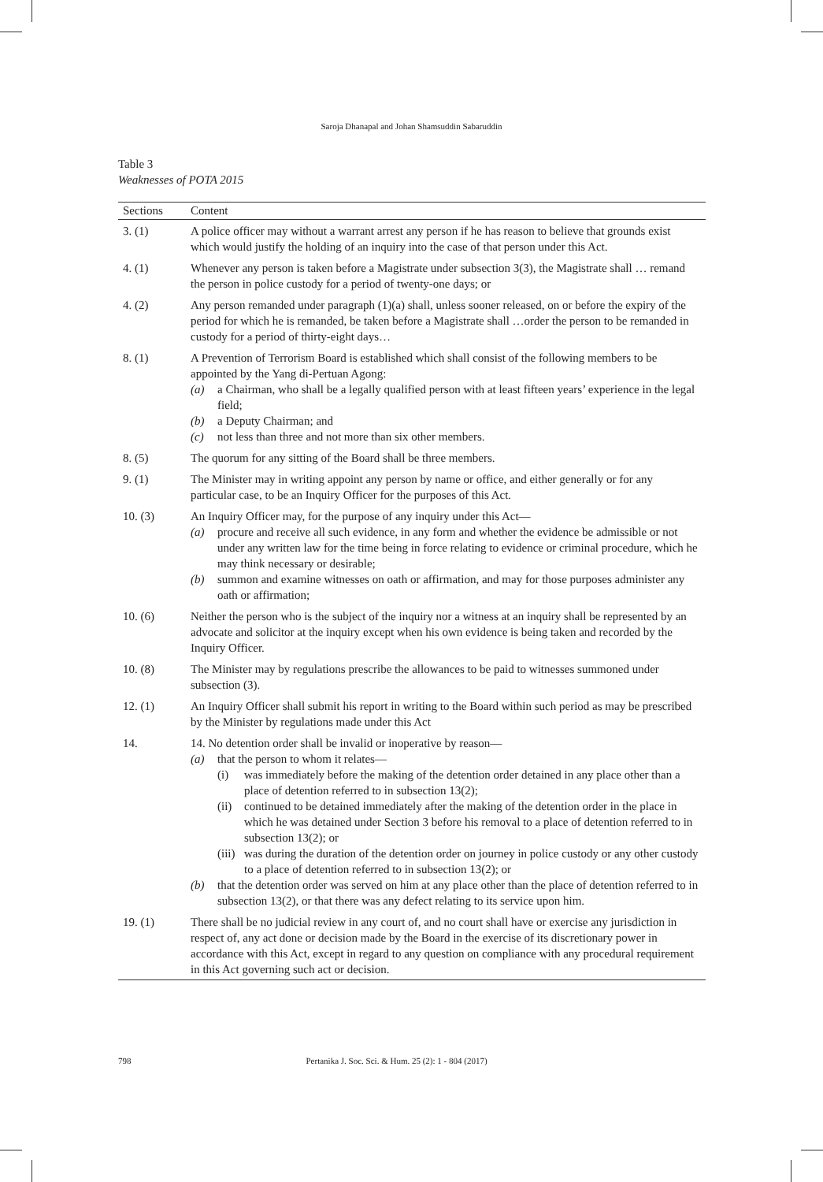Saroja Dhanapal and Johan Shamsuddin Sabaruddin
Table 3
Weaknesses of POTA 2015
| Sections | Content |
| --- | --- |
| 3. (1) | A police officer may without a warrant arrest any person if he has reason to believe that grounds exist which would justify the holding of an inquiry into the case of that person under this Act. |
| 4. (1) | Whenever any person is taken before a Magistrate under subsection 3(3), the Magistrate shall … remand the person in police custody for a period of twenty-one days; or |
| 4. (2) | Any person remanded under paragraph (1)(a) shall, unless sooner released, on or before the expiry of the period for which he is remanded, be taken before a Magistrate shall …order the person to be remanded in custody for a period of thirty-eight days… |
| 8. (1) | A Prevention of Terrorism Board is established which shall consist of the following members to be appointed by the Yang di-Pertuan Agong: (a) a Chairman, who shall be a legally qualified person with at least fifteen years’ experience in the legal field; (b) a Deputy Chairman; and (c) not less than three and not more than six other members. |
| 8. (5) | The quorum for any sitting of the Board shall be three members. |
| 9. (1) | The Minister may in writing appoint any person by name or office, and either generally or for any particular case, to be an Inquiry Officer for the purposes of this Act. |
| 10. (3) | An Inquiry Officer may, for the purpose of any inquiry under this Act— (a) procure and receive all such evidence, in any form and whether the evidence be admissible or not under any written law for the time being in force relating to evidence or criminal procedure, which he may think necessary or desirable; (b) summon and examine witnesses on oath or affirmation, and may for those purposes administer any oath or affirmation; |
| 10. (6) | Neither the person who is the subject of the inquiry nor a witness at an inquiry shall be represented by an advocate and solicitor at the inquiry except when his own evidence is being taken and recorded by the Inquiry Officer. |
| 10. (8) | The Minister may by regulations prescribe the allowances to be paid to witnesses summoned under subsection (3). |
| 12. (1) | An Inquiry Officer shall submit his report in writing to the Board within such period as may be prescribed by the Minister by regulations made under this Act |
| 14. | 14. No detention order shall be invalid or inoperative by reason— (a) that the person to whom it relates— (i) was immediately before the making of the detention order detained in any place other than a place of detention referred to in subsection 13(2); (ii) continued to be detained immediately after the making of the detention order in the place in which he was detained under Section 3 before his removal to a place of detention referred to in subsection 13(2); or (iii) was during the duration of the detention order on journey in police custody or any other custody to a place of detention referred to in subsection 13(2); or (b) that the detention order was served on him at any place other than the place of detention referred to in subsection 13(2), or that there was any defect relating to its service upon him. |
| 19. (1) | There shall be no judicial review in any court of, and no court shall have or exercise any jurisdiction in respect of, any act done or decision made by the Board in the exercise of its discretionary power in accordance with this Act, except in regard to any question on compliance with any procedural requirement in this Act governing such act or decision. |
798 Pertanika J. Soc. Sci. & Hum. 25 (2): 1 - 804 (2017)